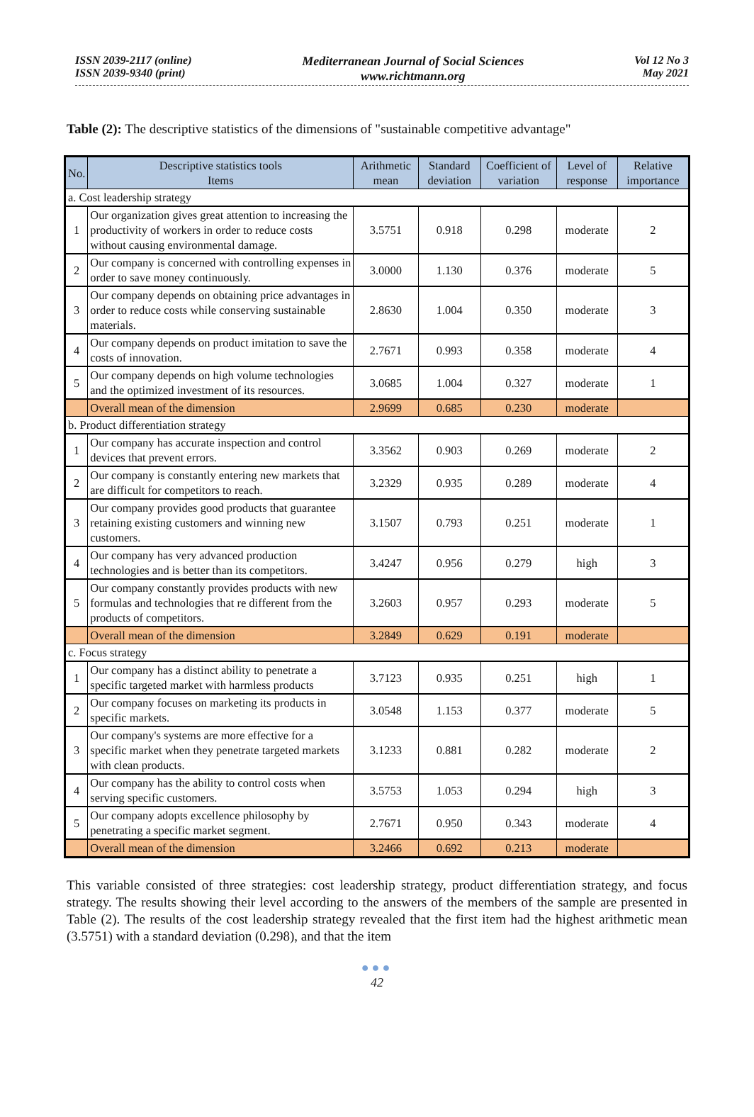ISSN 2039-2117 (online)
ISSN 2039-9340 (print)
Mediterranean Journal of Social Sciences
www.richtmann.org
Vol 12 No 3
May 2021
Table (2): The descriptive statistics of the dimensions of "sustainable competitive advantage"
| No. | Descriptive statistics tools Items | Arithmetic mean | Standard deviation | Coefficient of variation | Level of response | Relative importance |
| --- | --- | --- | --- | --- | --- | --- |
| a. Cost leadership strategy | | | | | | |
| 1 | Our organization gives great attention to increasing the productivity of workers in order to reduce costs without causing environmental damage. | 3.5751 | 0.918 | 0.298 | moderate | 2 |
| 2 | Our company is concerned with controlling expenses in order to save money continuously. | 3.0000 | 1.130 | 0.376 | moderate | 5 |
| 3 | Our company depends on obtaining price advantages in order to reduce costs while conserving sustainable materials. | 2.8630 | 1.004 | 0.350 | moderate | 3 |
| 4 | Our company depends on product imitation to save the costs of innovation. | 2.7671 | 0.993 | 0.358 | moderate | 4 |
| 5 | Our company depends on high volume technologies and the optimized investment of its resources. | 3.0685 | 1.004 | 0.327 | moderate | 1 |
| | Overall mean of the dimension | 2.9699 | 0.685 | 0.230 | moderate | |
| b. Product differentiation strategy | | | | | | |
| 1 | Our company has accurate inspection and control devices that prevent errors. | 3.3562 | 0.903 | 0.269 | moderate | 2 |
| 2 | Our company is constantly entering new markets that are difficult for competitors to reach. | 3.2329 | 0.935 | 0.289 | moderate | 4 |
| 3 | Our company provides good products that guarantee retaining existing customers and winning new customers. | 3.1507 | 0.793 | 0.251 | moderate | 1 |
| 4 | Our company has very advanced production technologies and is better than its competitors. | 3.4247 | 0.956 | 0.279 | high | 3 |
| 5 | Our company constantly provides products with new formulas and technologies that re different from the products of competitors. | 3.2603 | 0.957 | 0.293 | moderate | 5 |
| | Overall mean of the dimension | 3.2849 | 0.629 | 0.191 | moderate | |
| c. Focus strategy | | | | | | |
| 1 | Our company has a distinct ability to penetrate a specific targeted market with harmless products | 3.7123 | 0.935 | 0.251 | high | 1 |
| 2 | Our company focuses on marketing its products in specific markets. | 3.0548 | 1.153 | 0.377 | moderate | 5 |
| 3 | Our company's systems are more effective for a specific market when they penetrate targeted markets with clean products. | 3.1233 | 0.881 | 0.282 | moderate | 2 |
| 4 | Our company has the ability to control costs when serving specific customers. | 3.5753 | 1.053 | 0.294 | high | 3 |
| 5 | Our company adopts excellence philosophy by penetrating a specific market segment. | 2.7671 | 0.950 | 0.343 | moderate | 4 |
| | Overall mean of the dimension | 3.2466 | 0.692 | 0.213 | moderate | |
This variable consisted of three strategies: cost leadership strategy, product differentiation strategy, and focus strategy. The results showing their level according to the answers of the members of the sample are presented in Table (2). The results of the cost leadership strategy revealed that the first item had the highest arithmetic mean (3.5751) with a standard deviation (0.298), and that the item
●●●
42